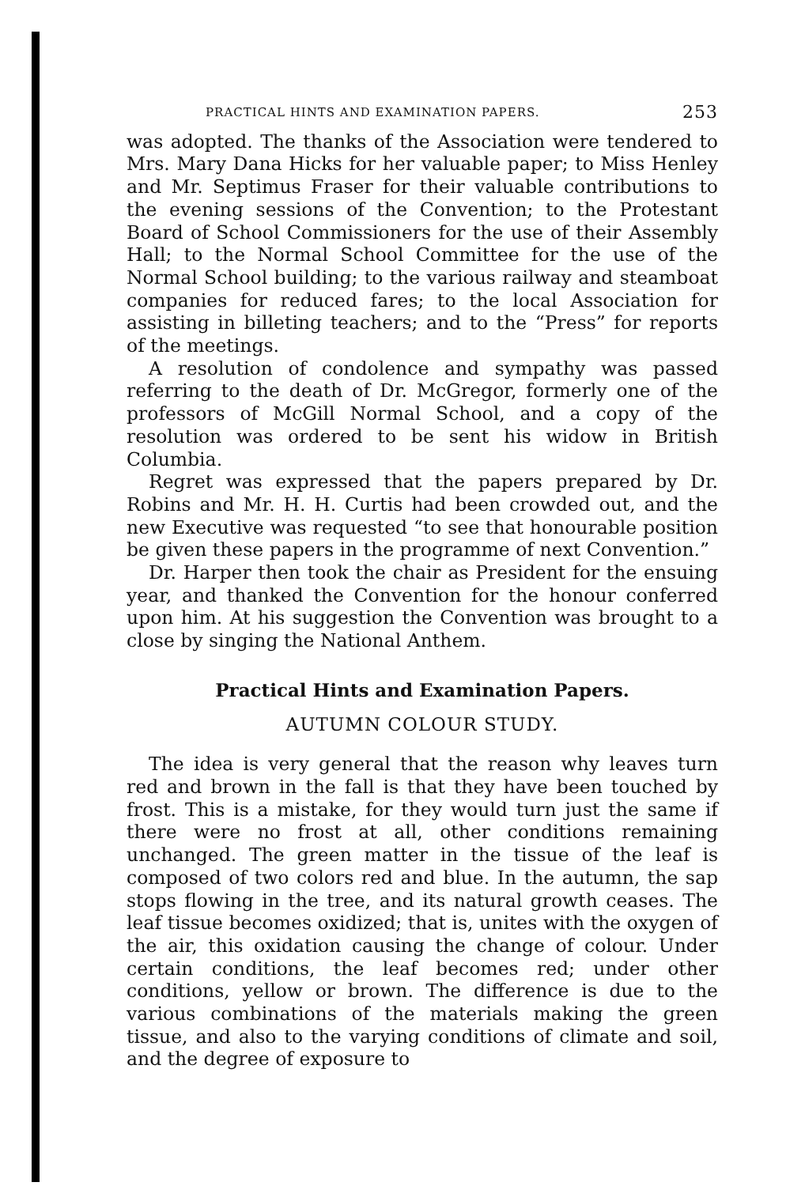PRACTICAL HINTS AND EXAMINATION PAPERS. 253
was adopted. The thanks of the Association were tendered to Mrs. Mary Dana Hicks for her valuable paper; to Miss Henley and Mr. Septimus Fraser for their valuable contributions to the evening sessions of the Convention; to the Protestant Board of School Commissioners for the use of their Assembly Hall; to the Normal School Committee for the use of the Normal School building; to the various railway and steamboat companies for reduced fares; to the local Association for assisting in billeting teachers; and to the “Press” for reports of the meetings.
A resolution of condolence and sympathy was passed referring to the death of Dr. McGregor, formerly one of the professors of McGill Normal School, and a copy of the resolution was ordered to be sent his widow in British Columbia.
Regret was expressed that the papers prepared by Dr. Robins and Mr. H. H. Curtis had been crowded out, and the new Executive was requested “to see that honourable position be given these papers in the programme of next Convention.”
Dr. Harper then took the chair as President for the ensuing year, and thanked the Convention for the honour conferred upon him. At his suggestion the Convention was brought to a close by singing the National Anthem.
Practical Hints and Examination Papers.
AUTUMN COLOUR STUDY.
The idea is very general that the reason why leaves turn red and brown in the fall is that they have been touched by frost. This is a mistake, for they would turn just the same if there were no frost at all, other conditions remaining unchanged. The green matter in the tissue of the leaf is composed of two colors red and blue. In the autumn, the sap stops flowing in the tree, and its natural growth ceases. The leaf tissue becomes oxidized; that is, unites with the oxygen of the air, this oxidation causing the change of colour. Under certain conditions, the leaf becomes red; under other conditions, yellow or brown. The difference is due to the various combinations of the materials making the green tissue, and also to the varying conditions of climate and soil, and the degree of exposure to